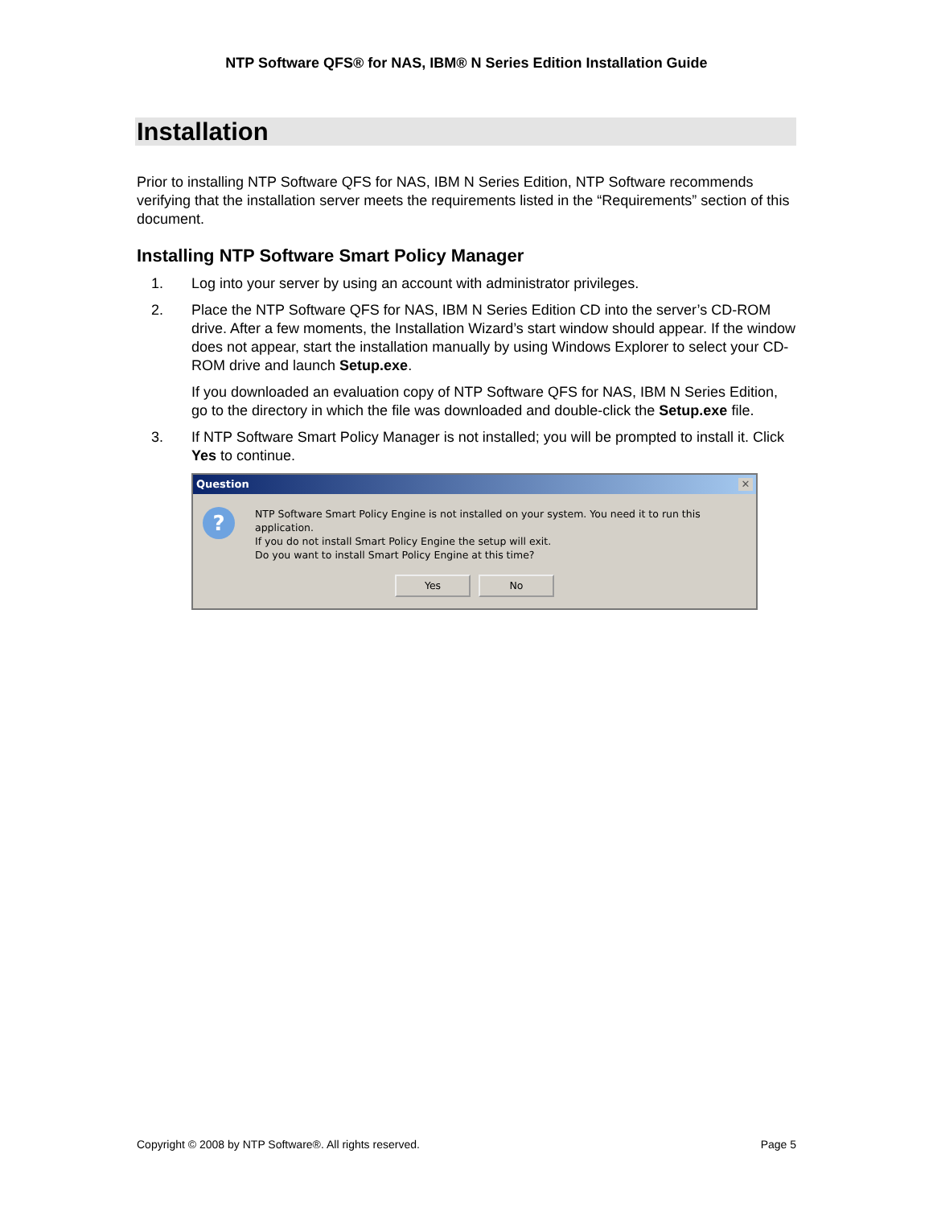NTP Software QFS® for NAS, IBM® N Series Edition Installation Guide
Installation
Prior to installing NTP Software QFS for NAS, IBM N Series Edition, NTP Software recommends verifying that the installation server meets the requirements listed in the “Requirements” section of this document.
Installing NTP Software Smart Policy Manager
1. Log into your server by using an account with administrator privileges.
2. Place the NTP Software QFS for NAS, IBM N Series Edition CD into the server’s CD-ROM drive. After a few moments, the Installation Wizard’s start window should appear. If the window does not appear, start the installation manually by using Windows Explorer to select your CD-ROM drive and launch Setup.exe.
If you downloaded an evaluation copy of NTP Software QFS for NAS, IBM N Series Edition, go to the directory in which the file was downloaded and double-click the Setup.exe file.
3. If NTP Software Smart Policy Manager is not installed; you will be prompted to install it. Click Yes to continue.
Question ✕
?
NTP Software Smart Policy Engine is not installed on your system. You need it to run this application.
If you do not install Smart Policy Engine the setup will exit.
Do you want to install Smart Policy Engine at this time?
Yes No
Copyright © 2008 by NTP Software®. All rights reserved. Page 5